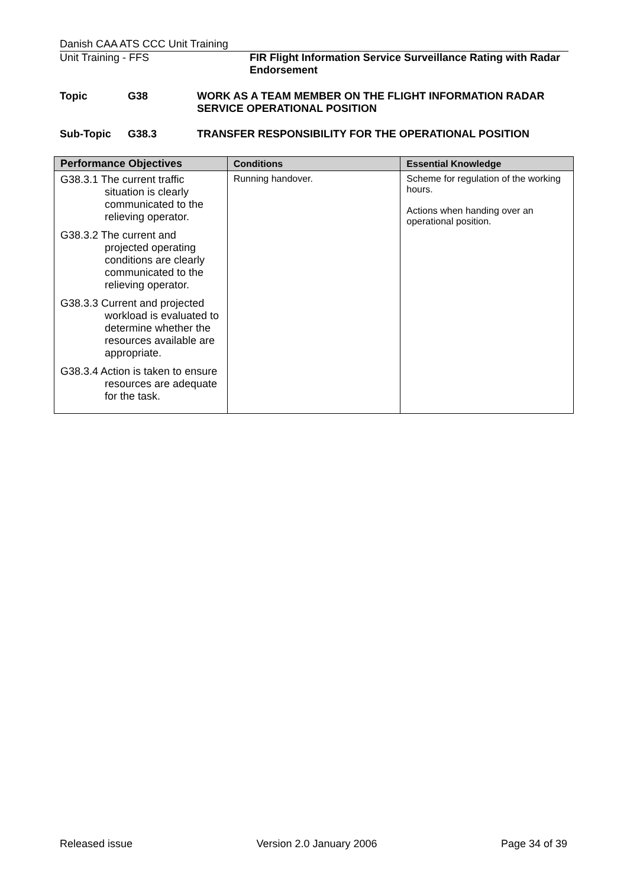Danish CAA ATS CCC Unit Training
Unit Training - FFS FIR Flight Information Service Surveillance Rating with Radar Endorsement
Topic G38 WORK AS A TEAM MEMBER ON THE FLIGHT INFORMATION RADAR SERVICE OPERATIONAL POSITION
Sub-Topic G38.3 TRANSFER RESPONSIBILITY FOR THE OPERATIONAL POSITION
| Performance Objectives | Conditions | Essential Knowledge |
| --- | --- | --- |
| G38.3.1 The current traffic situation is clearly communicated to the relieving operator. G38.3.2 The current and projected operating conditions are clearly communicated to the relieving operator. G38.3.3 Current and projected workload is evaluated to determine whether the resources available are appropriate. G38.3.4 Action is taken to ensure resources are adequate for the task. | Running handover. | Scheme for regulation of the working hours. Actions when handing over an operational position. |
Released issue Version 2.0 January 2006 Page 34 of 39